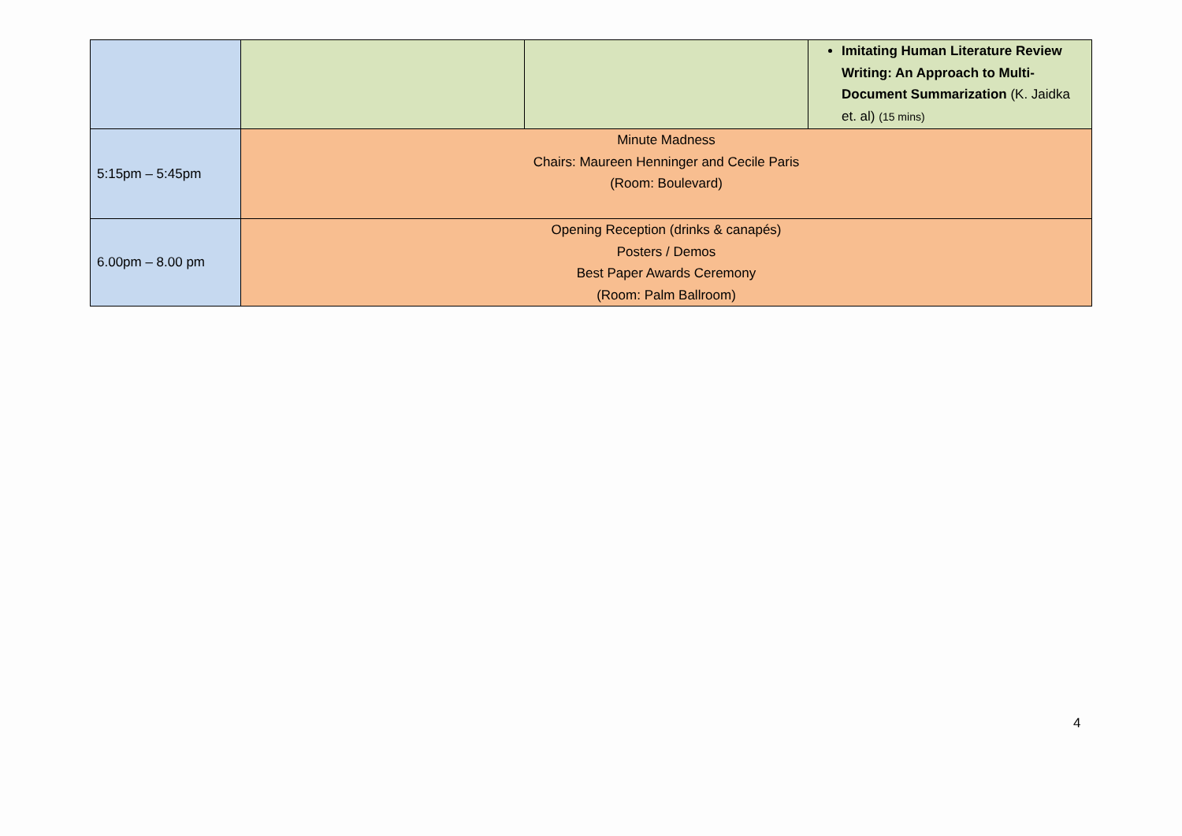| | | | Imitating Human Literature Review Writing: An Approach to Multi-Document Summarization (K. Jaidka et. al) (15 mins) |
| 5:15pm – 5:45pm | Minute Madness Chairs: Maureen Henninger and Cecile Paris (Room: Boulevard) | | |
| 6.00pm – 8.00 pm | Opening Reception (drinks & canapés) Posters / Demos Best Paper Awards Ceremony (Room: Palm Ballroom) | | |
4